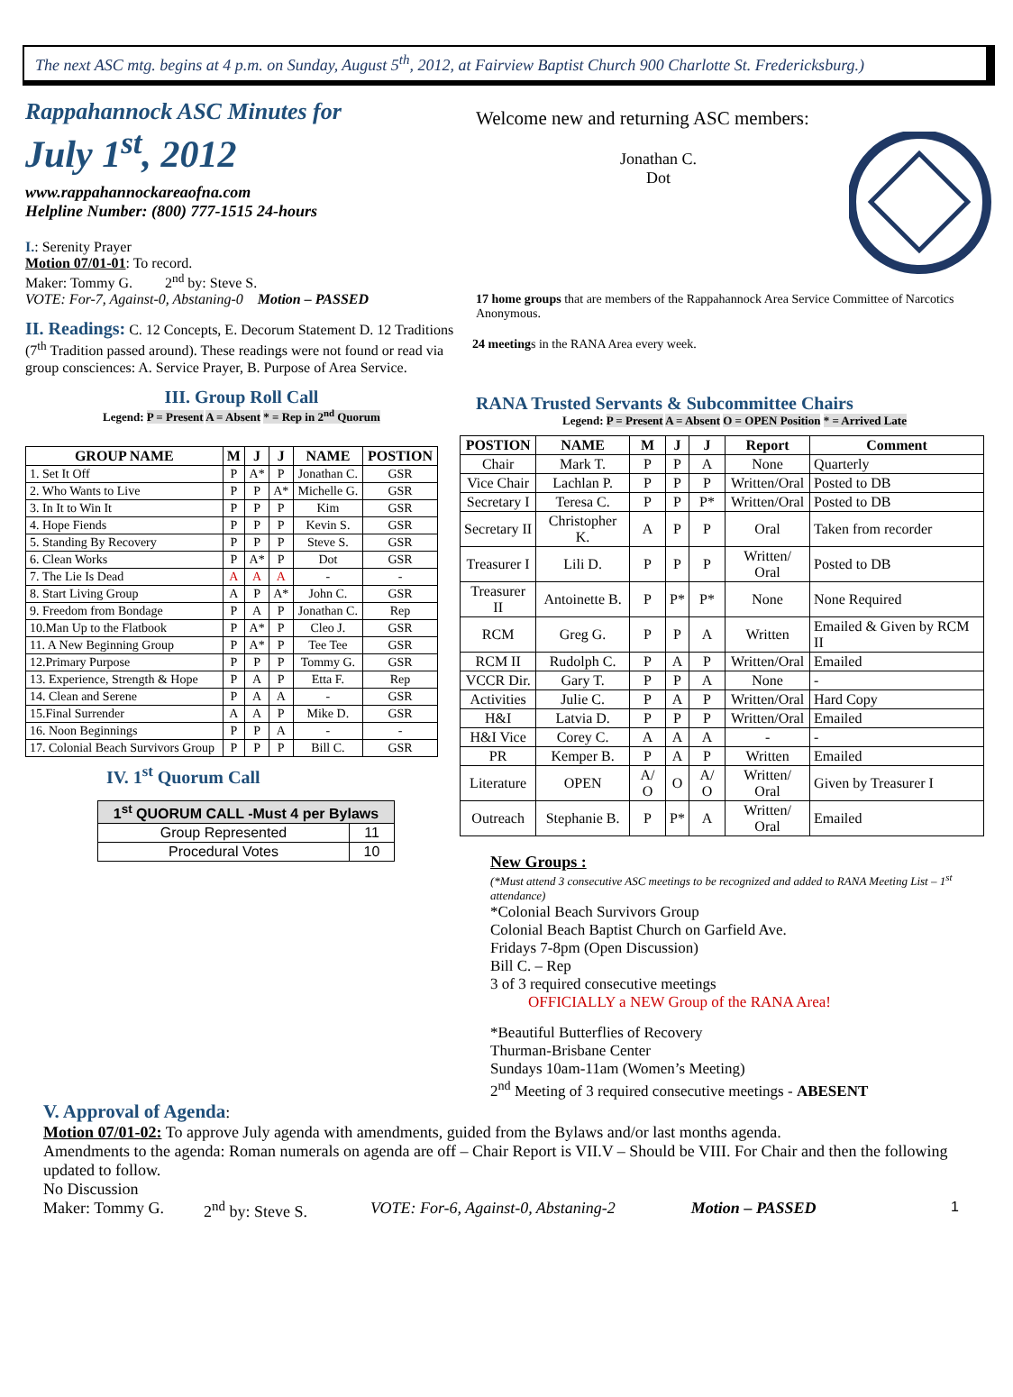The next ASC mtg. begins at 4 p.m. on Sunday, August 5<sup>th</sup>, 2012, at Fairview Baptist Church 900 Charlotte St. Fredericksburg.)
Rappahannock ASC Minutes for
July 1<sup>st</sup>, 2012
www.rappahannockareaofna.com
Helpline Number: (800) 777-1515 24-hours
I.: Serenity Prayer
Motion 07/01-01: To record.
Maker: Tommy G. 2<sup>nd</sup> by: Steve S.
VOTE: For-7, Against-0, Abstaning-0 Motion – PASSED
II. Readings: C. 12 Concepts, E. Decorum Statement D. 12 Traditions (7<sup>th</sup> Tradition passed around). These readings were not found or read via group consciences: A. Service Prayer, B. Purpose of Area Service.
III. Group Roll Call
Legend: P = Present A = Absent * = Rep in 2<sup>nd</sup> Quorum
| GROUP NAME | M | J | J | NAME | POSTION |
| --- | --- | --- | --- | --- | --- |
| 1. Set It Off | P | A* | P | Jonathan C. | GSR |
| 2. Who Wants to Live | P | P | A* | Michelle G. | GSR |
| 3. In It to Win It | P | P | P | Kim | GSR |
| 4. Hope Fiends | P | P | P | Kevin S. | GSR |
| 5. Standing By Recovery | P | P | P | Steve S. | GSR |
| 6. Clean Works | P | A* | P | Dot | GSR |
| 7. The Lie Is Dead | A | A | A | - | - |
| 8. Start Living Group | A | P | A* | John C. | GSR |
| 9. Freedom from Bondage | P | A | P | Jonathan C. | Rep |
| 10.Man Up to the Flatbook | P | A* | P | Cleo J. | GSR |
| 11. A New Beginning Group | P | A* | P | Tee Tee | GSR |
| 12.Primary Purpose | P | P | P | Tommy G. | GSR |
| 13. Experience, Strength & Hope | P | A | P | Etta F. | Rep |
| 14. Clean and Serene | P | A | A | - | GSR |
| 15.Final Surrender | A | A | P | Mike D. | GSR |
| 16. Noon Beginnings | P | P | A | - | - |
| 17. Colonial Beach Survivors Group | P | P | P | Bill C. | GSR |
IV. 1<sup>st</sup> Quorum Call
| 1<sup>st</sup> QUORUM CALL -Must 4 per Bylaws | |
| --- | --- |
| Group Represented | 11 |
| Procedural Votes | 10 |
Welcome new and returning ASC members:
Jonathan C.
Dot
17 home groups that are members of the Rappahannock Area Service Committee of Narcotics Anonymous.
24 meetings in the RANA Area every week.
RANA Trusted Servants & Subcommittee Chairs
Legend: P = Present A = Absent O = OPEN Position * = Arrived Late
| POSTION | NAME | M | J | J | Report | Comment |
| --- | --- | --- | --- | --- | --- | --- |
| Chair | Mark T. | P | P | A | None | Quarterly |
| Vice Chair | Lachlan P. | P | P | P | Written/Oral | Posted to DB |
| Secretary I | Teresa C. | P | P | P* | Written/Oral | Posted to DB |
| Secretary II | Christopher K. | A | P | P | Oral | Taken from recorder |
| Treasurer I | Lili D. | P | P | P | Written/ Oral | Posted to DB |
| Treasurer II | Antoinette B. | P | P* | P* | None | None Required |
| RCM | Greg G. | P | P | A | Written | Emailed & Given by RCM II |
| RCM II | Rudolph C. | P | A | P | Written/Oral | Emailed |
| VCCR Dir. | Gary T. | P | P | A | None | - |
| Activities | Julie C. | P | A | P | Written/Oral | Hard Copy |
| H&I | Latvia D. | P | P | P | Written/Oral | Emailed |
| H&I Vice | Corey C. | A | A | A | - | - |
| PR | Kemper B. | P | A | P | Written | Emailed |
| Literature | OPEN | A/ O | O | A/ O | Written/ Oral | Given by Treasurer I |
| Outreach | Stephanie B. | P | P* | A | Written/ Oral | Emailed |
New Groups :
(*Must attend 3 consecutive ASC meetings to be recognized and added to RANA Meeting List – 1<sup>st</sup> attendance)
*Colonial Beach Survivors Group
Colonial Beach Baptist Church on Garfield Ave.
Fridays 7-8pm (Open Discussion)
Bill C. – Rep
3 of 3 required consecutive meetings
OFFICIALLY a NEW Group of the RANA Area!
*Beautiful Butterflies of Recovery
Thurman-Brisbane Center
Sundays 10am-11am (Women’s Meeting)
2<sup>nd</sup> Meeting of 3 required consecutive meetings - ABESENT
V. Approval of Agenda:
Motion 07/01-02: To approve July agenda with amendments, guided from the Bylaws and/or last months agenda.
Amendments to the agenda: Roman numerals on agenda are off – Chair Report is VII.V – Should be VIII. For Chair and then the following updated to follow.
No Discussion
Maker: Tommy G. 2<sup>nd</sup> by: Steve S. VOTE: For-6, Against-0, Abstaning-2 Motion – PASSED 1